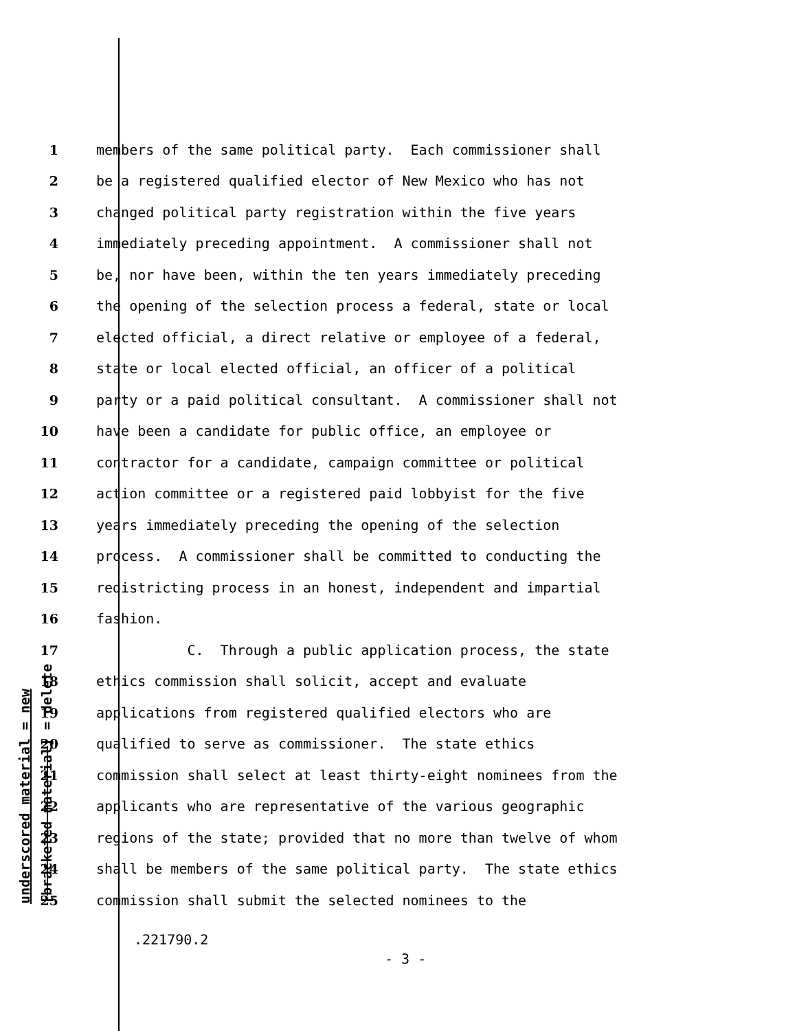underscored material = new
[bracketed material] = delete
1 members of the same political party. Each commissioner shall
2 be a registered qualified elector of New Mexico who has not
3 changed political party registration within the five years
4 immediately preceding appointment. A commissioner shall not
5 be, nor have been, within the ten years immediately preceding
6 the opening of the selection process a federal, state or local
7 elected official, a direct relative or employee of a federal,
8 state or local elected official, an officer of a political
9 party or a paid political consultant. A commissioner shall not
10 have been a candidate for public office, an employee or
11 contractor for a candidate, campaign committee or political
12 action committee or a registered paid lobbyist for the five
13 years immediately preceding the opening of the selection
14 process. A commissioner shall be committed to conducting the
15 redistricting process in an honest, independent and impartial
16 fashion.
17 C. Through a public application process, the state
18 ethics commission shall solicit, accept and evaluate
19 applications from registered qualified electors who are
20 qualified to serve as commissioner. The state ethics
21 commission shall select at least thirty-eight nominees from the
22 applicants who are representative of the various geographic
23 regions of the state; provided that no more than twelve of whom
24 shall be members of the same political party. The state ethics
25 commission shall submit the selected nominees to the
.221790.2
- 3 -